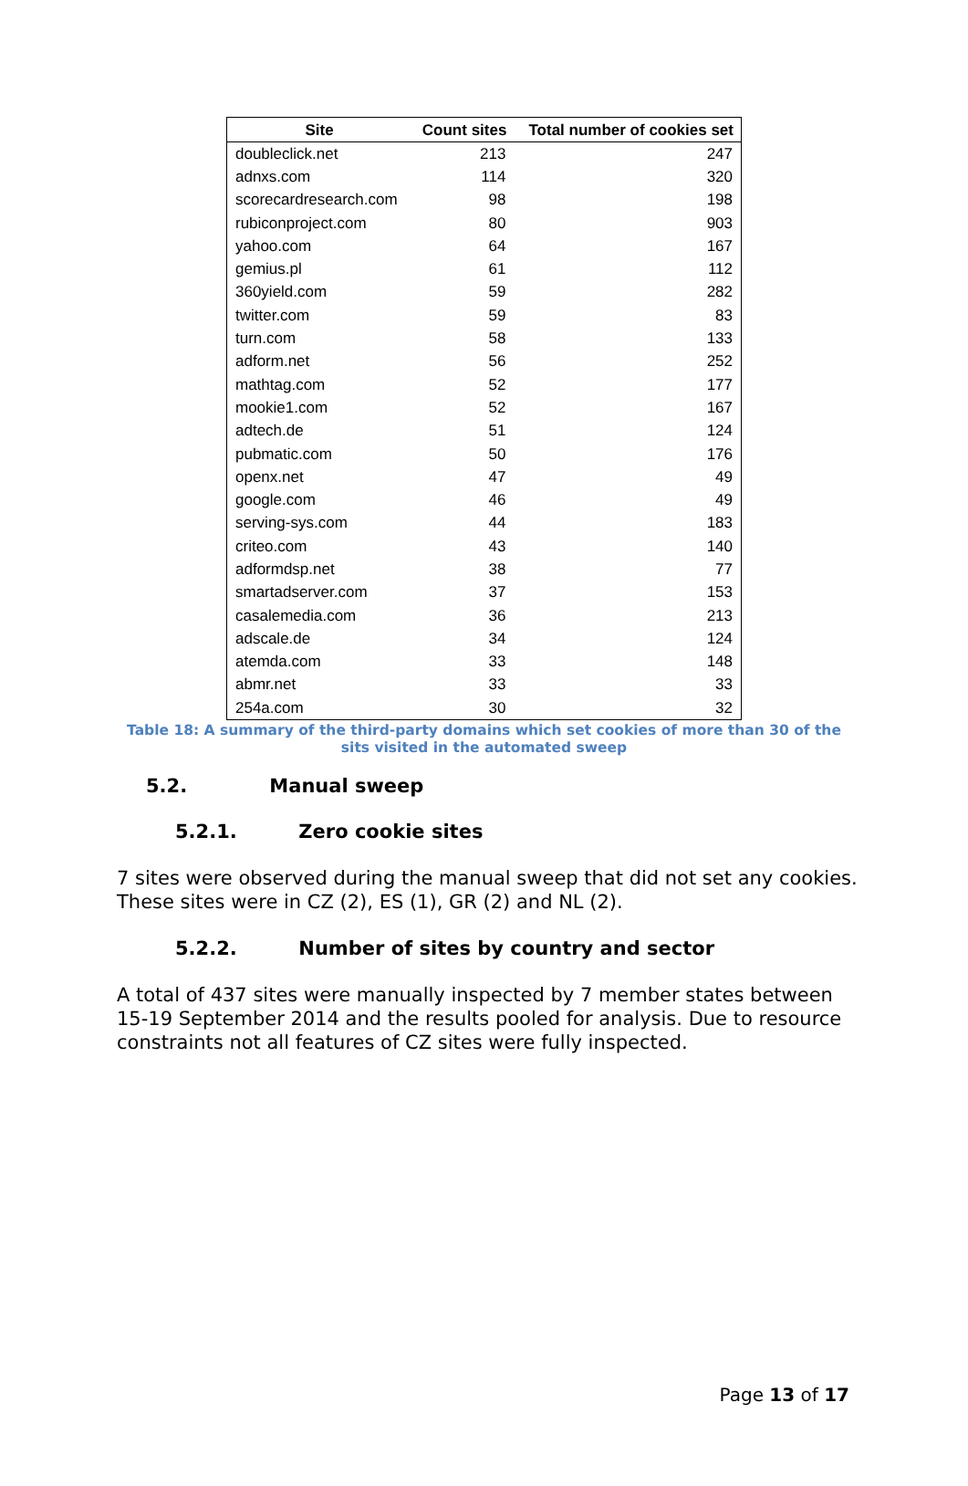| Site | Count sites | Total number of cookies set |
| --- | --- | --- |
| doubleclick.net | 213 | 247 |
| adnxs.com | 114 | 320 |
| scorecardresearch.com | 98 | 198 |
| rubiconproject.com | 80 | 903 |
| yahoo.com | 64 | 167 |
| gemius.pl | 61 | 112 |
| 360yield.com | 59 | 282 |
| twitter.com | 59 | 83 |
| turn.com | 58 | 133 |
| adform.net | 56 | 252 |
| mathtag.com | 52 | 177 |
| mookie1.com | 52 | 167 |
| adtech.de | 51 | 124 |
| pubmatic.com | 50 | 176 |
| openx.net | 47 | 49 |
| google.com | 46 | 49 |
| serving-sys.com | 44 | 183 |
| criteo.com | 43 | 140 |
| adformdsp.net | 38 | 77 |
| smartadserver.com | 37 | 153 |
| casalemedia.com | 36 | 213 |
| adscale.de | 34 | 124 |
| atemda.com | 33 | 148 |
| abmr.net | 33 | 33 |
| 254a.com | 30 | 32 |
Table 18: A summary of the third-party domains which set cookies of more than 30 of the sits visited in the automated sweep
5.2. Manual sweep
5.2.1. Zero cookie sites
7 sites were observed during the manual sweep that did not set any cookies. These sites were in CZ (2), ES (1), GR (2) and NL (2).
5.2.2. Number of sites by country and sector
A total of 437 sites were manually inspected by 7 member states between 15-19 September 2014 and the results pooled for analysis. Due to resource constraints not all features of CZ sites were fully inspected.
Page 13 of 17